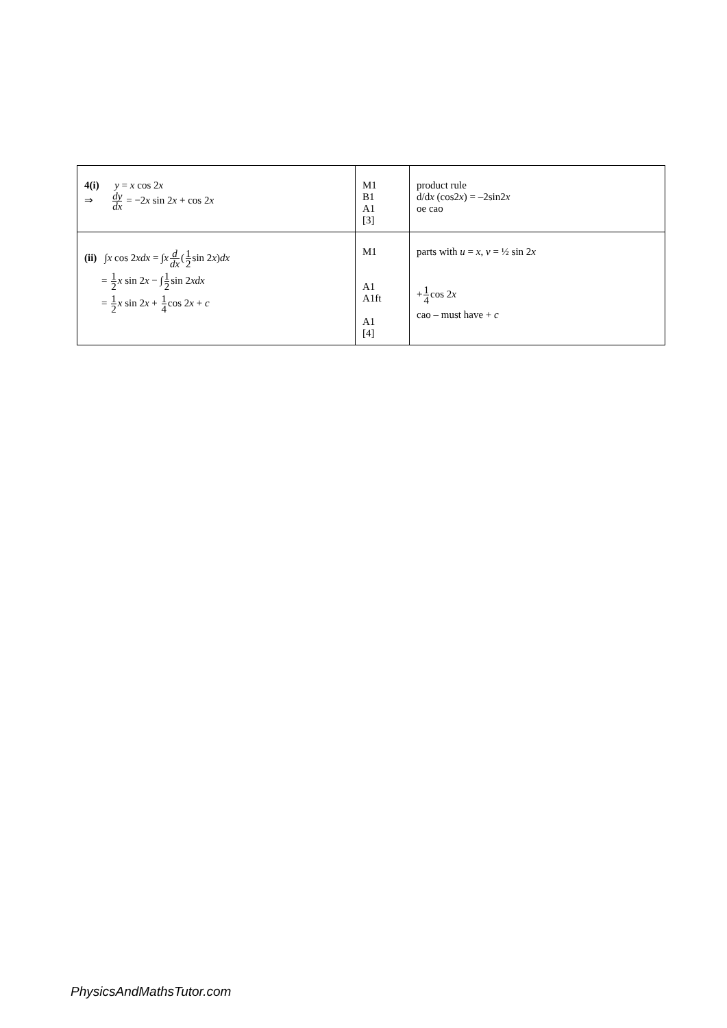| 4(i) y = x cos 2 x ⇒ dy dx = −2 x sin 2 x + cos 2 x | M1 B1 A1 [3] | product rule d/d x (cos2 x ) = –2sin2 x oe cao |
| (ii) ∫ x cos 2 xdx = ∫ x d dx ( 1 2 sin 2 x ) dx = 1 2 x sin 2 x − ∫ 1 2 sin 2 xdx = 1 2 x sin 2 x + 1 4 cos 2 x + c | M1 A1 A1ft A1 [4] | parts with u = x , v = ½ sin 2 x + 1 4 cos 2 x cao – must have + c |
PhysicsAndMathsTutor.com